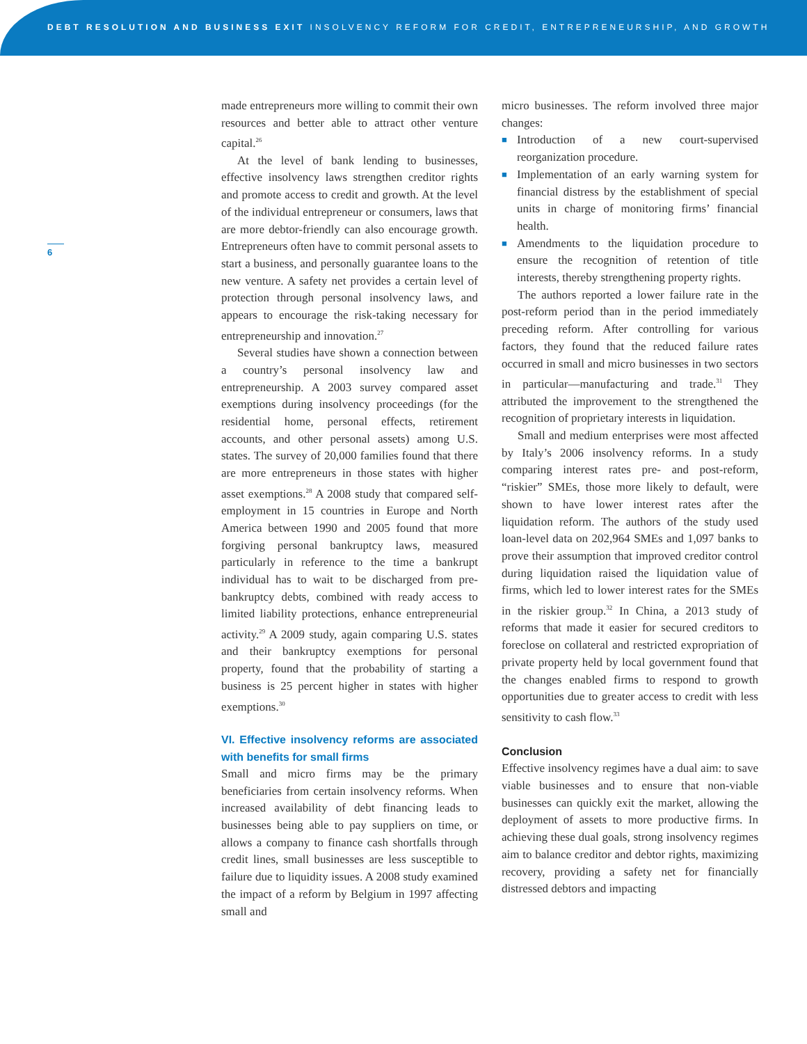DEBT RESOLUTION AND BUSINESS EXIT INSOLVENCY REFORM FOR CREDIT, ENTREPRENEURSHIP, AND GROWTH
6
made entrepreneurs more willing to commit their own resources and better able to attract other venture capital.<sup>26</sup>
At the level of bank lending to businesses, effective insolvency laws strengthen creditor rights and promote access to credit and growth. At the level of the individual entrepreneur or consumers, laws that are more debtor-friendly can also encourage growth. Entrepreneurs often have to commit personal assets to start a business, and personally guarantee loans to the new venture. A safety net provides a certain level of protection through personal insolvency laws, and appears to encourage the risk-taking necessary for entrepreneurship and innovation.<sup>27</sup>
Several studies have shown a connection between a country’s personal insolvency law and entrepreneurship. A 2003 survey compared asset exemptions during insolvency proceedings (for the residential home, personal effects, retirement accounts, and other personal assets) among U.S. states. The survey of 20,000 families found that there are more entrepreneurs in those states with higher asset exemptions.<sup>28</sup> A 2008 study that compared self-employment in 15 countries in Europe and North America between 1990 and 2005 found that more forgiving personal bankruptcy laws, measured particularly in reference to the time a bankrupt individual has to wait to be discharged from pre-bankruptcy debts, combined with ready access to limited liability protections, enhance entrepreneurial activity.<sup>29</sup> A 2009 study, again comparing U.S. states and their bankruptcy exemptions for personal property, found that the probability of starting a business is 25 percent higher in states with higher exemptions.<sup>30</sup>
VI. Effective insolvency reforms are associated with benefits for small firms
Small and micro firms may be the primary beneficiaries from certain insolvency reforms. When increased availability of debt financing leads to businesses being able to pay suppliers on time, or allows a company to finance cash shortfalls through credit lines, small businesses are less susceptible to failure due to liquidity issues. A 2008 study examined the impact of a reform by Belgium in 1997 affecting small and
micro businesses. The reform involved three major changes:
■ Introduction of a new court-supervised reorganization procedure.
■ Implementation of an early warning system for financial distress by the establishment of special units in charge of monitoring firms’ financial health.
■ Amendments to the liquidation procedure to ensure the recognition of retention of title interests, thereby strengthening property rights.
The authors reported a lower failure rate in the post-reform period than in the period immediately preceding reform. After controlling for various factors, they found that the reduced failure rates occurred in small and micro businesses in two sectors in particular—manufacturing and trade.<sup>31</sup> They attributed the improvement to the strengthened the recognition of proprietary interests in liquidation.
Small and medium enterprises were most affected by Italy’s 2006 insolvency reforms. In a study comparing interest rates pre- and post-reform, “riskier” SMEs, those more likely to default, were shown to have lower interest rates after the liquidation reform. The authors of the study used loan-level data on 202,964 SMEs and 1,097 banks to prove their assumption that improved creditor control during liquidation raised the liquidation value of firms, which led to lower interest rates for the SMEs in the riskier group.<sup>32</sup> In China, a 2013 study of reforms that made it easier for secured creditors to foreclose on collateral and restricted expropriation of private property held by local government found that the changes enabled firms to respond to growth opportunities due to greater access to credit with less sensitivity to cash flow.<sup>33</sup>
Conclusion
Effective insolvency regimes have a dual aim: to save viable businesses and to ensure that non-viable businesses can quickly exit the market, allowing the deployment of assets to more productive firms. In achieving these dual goals, strong insolvency regimes aim to balance creditor and debtor rights, maximizing recovery, providing a safety net for financially distressed debtors and impacting